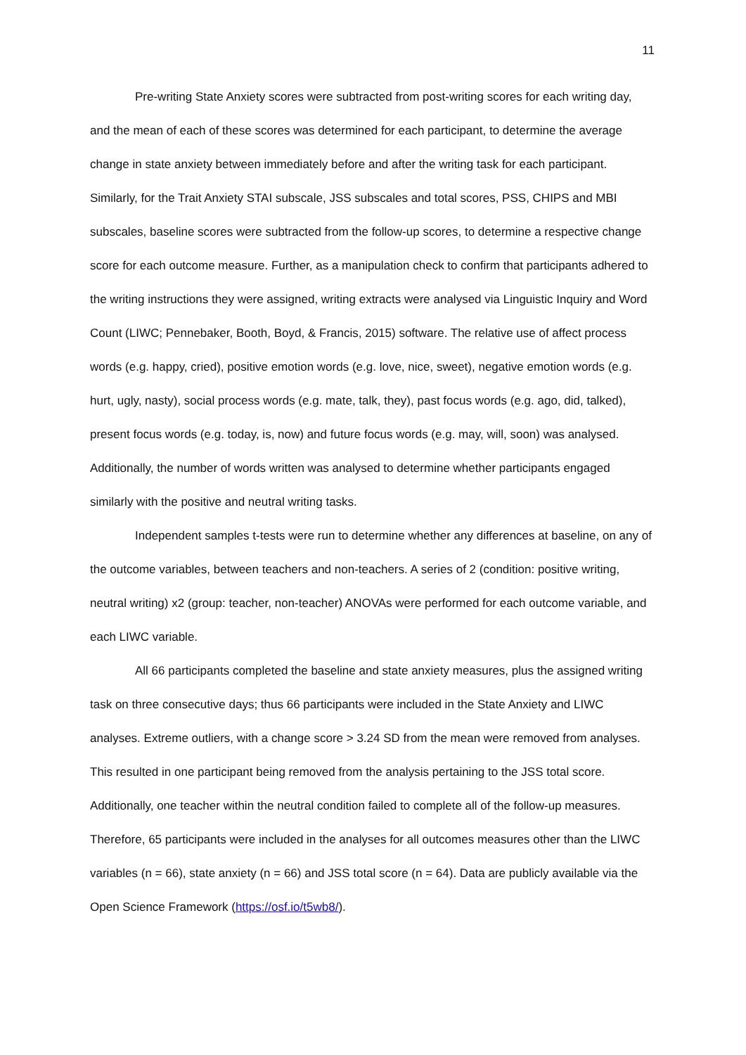11
Pre-writing State Anxiety scores were subtracted from post-writing scores for each writing day, and the mean of each of these scores was determined for each participant, to determine the average change in state anxiety between immediately before and after the writing task for each participant. Similarly, for the Trait Anxiety STAI subscale, JSS subscales and total scores, PSS, CHIPS and MBI subscales, baseline scores were subtracted from the follow-up scores, to determine a respective change score for each outcome measure. Further, as a manipulation check to confirm that participants adhered to the writing instructions they were assigned, writing extracts were analysed via Linguistic Inquiry and Word Count (LIWC; Pennebaker, Booth, Boyd, & Francis, 2015) software. The relative use of affect process words (e.g. happy, cried), positive emotion words (e.g. love, nice, sweet), negative emotion words (e.g. hurt, ugly, nasty), social process words (e.g. mate, talk, they), past focus words (e.g. ago, did, talked), present focus words (e.g. today, is, now) and future focus words (e.g. may, will, soon) was analysed. Additionally, the number of words written was analysed to determine whether participants engaged similarly with the positive and neutral writing tasks.
Independent samples t-tests were run to determine whether any differences at baseline, on any of the outcome variables, between teachers and non-teachers. A series of 2 (condition: positive writing, neutral writing) x2 (group: teacher, non-teacher) ANOVAs were performed for each outcome variable, and each LIWC variable.
All 66 participants completed the baseline and state anxiety measures, plus the assigned writing task on three consecutive days; thus 66 participants were included in the State Anxiety and LIWC analyses. Extreme outliers, with a change score > 3.24 SD from the mean were removed from analyses. This resulted in one participant being removed from the analysis pertaining to the JSS total score. Additionally, one teacher within the neutral condition failed to complete all of the follow-up measures. Therefore, 65 participants were included in the analyses for all outcomes measures other than the LIWC variables (n = 66), state anxiety (n = 66) and JSS total score (n = 64). Data are publicly available via the Open Science Framework (https://osf.io/t5wb8/).